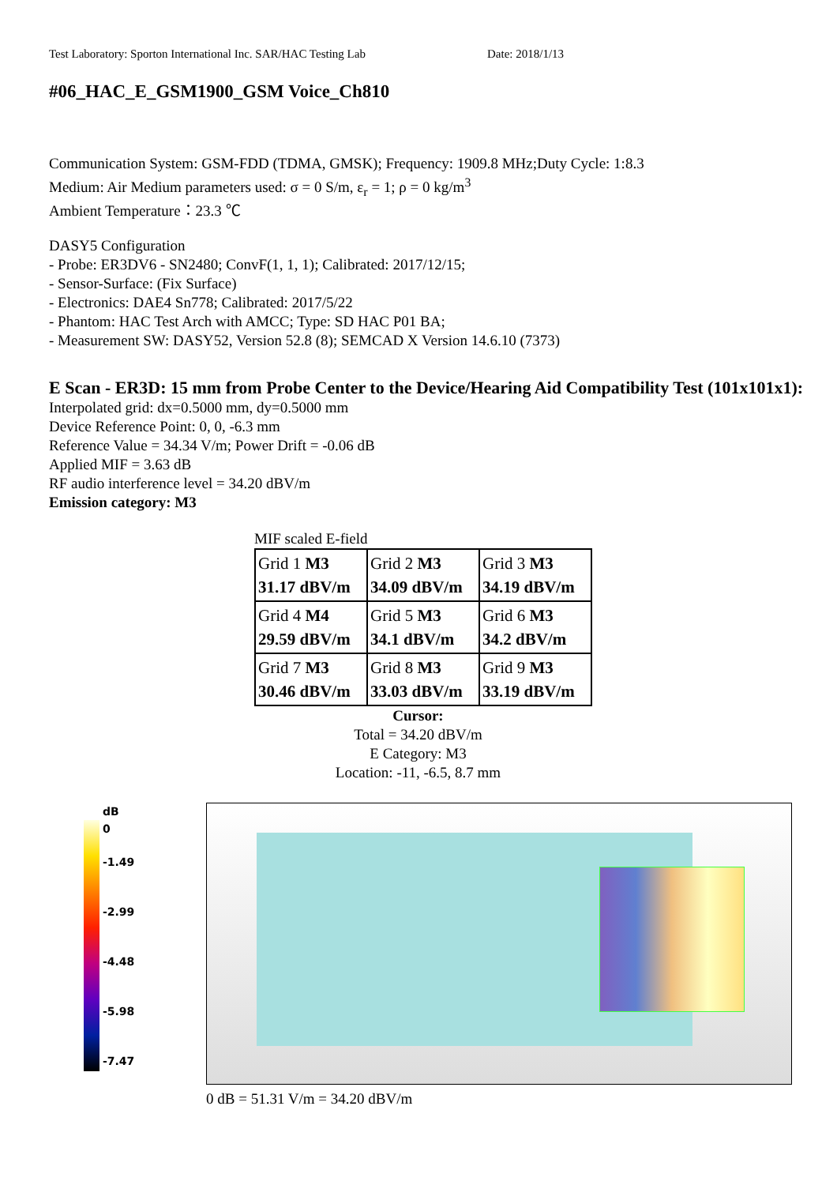Test Laboratory: Sporton International Inc. SAR/HAC Testing Lab Date: 2018/1/13
#06_HAC_E_GSM1900_GSM Voice_Ch810
Communication System: GSM-FDD (TDMA, GMSK); Frequency: 1909.8 MHz;Duty Cycle: 1:8.3
Medium: Air Medium parameters used: σ = 0 S/m, ε<sub>r</sub> = 1; ρ = 0 kg/m<sup>3</sup>
Ambient Temperature：23.3 ℃
DASY5 Configuration
- Probe: ER3DV6 - SN2480; ConvF(1, 1, 1); Calibrated: 2017/12/15;
- Sensor-Surface: (Fix Surface)
- Electronics: DAE4 Sn778; Calibrated: 2017/5/22
- Phantom: HAC Test Arch with AMCC; Type: SD HAC P01 BA;
- Measurement SW: DASY52, Version 52.8 (8); SEMCAD X Version 14.6.10 (7373)
E Scan - ER3D: 15 mm from Probe Center to the Device/Hearing Aid Compatibility Test (101x101x1): Interpolated grid: dx=0.5000 mm, dy=0.5000 mm
Device Reference Point: 0, 0, -6.3 mm
Reference Value = 34.34 V/m; Power Drift = -0.06 dB
Applied MIF = 3.63 dB
RF audio interference level = 34.20 dBV/m
Emission category: M3
MIF scaled E-field
| Grid 1 M3 31.17 dBV/m | Grid 2 M3 34.09 dBV/m | Grid 3 M3 34.19 dBV/m |
| Grid 4 M4 29.59 dBV/m | Grid 5 M3 34.1 dBV/m | Grid 6 M3 34.2 dBV/m |
| Grid 7 M3 30.46 dBV/m | Grid 8 M3 33.03 dBV/m | Grid 9 M3 33.19 dBV/m |
Cursor:
Total = 34.20 dBV/m
E Category: M3
Location: -11, -6.5, 8.7 mm
dB
0
-1.49
-2.99
-4.48
-5.98
-7.47
0 dB = 51.31 V/m = 34.20 dBV/m